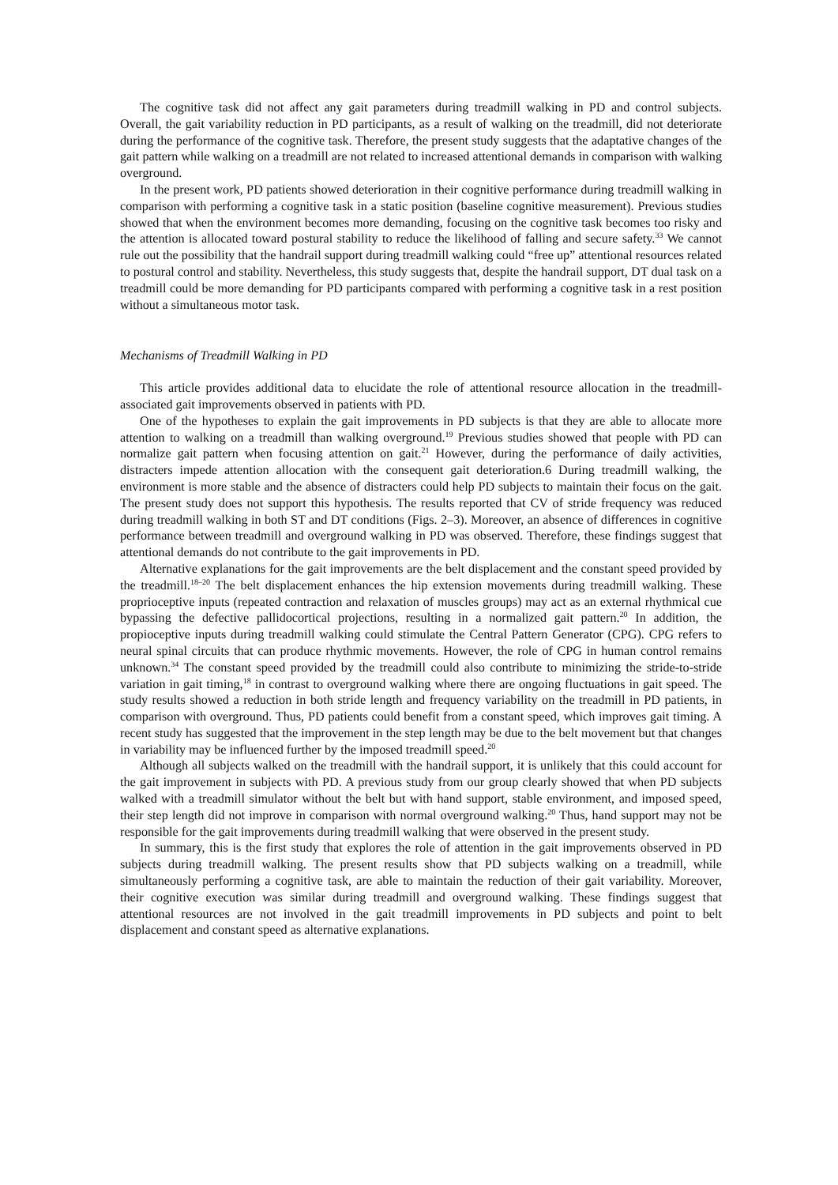The cognitive task did not affect any gait parameters during treadmill walking in PD and control subjects. Overall, the gait variability reduction in PD participants, as a result of walking on the treadmill, did not deteriorate during the performance of the cognitive task. Therefore, the present study suggests that the adaptative changes of the gait pattern while walking on a treadmill are not related to increased attentional demands in comparison with walking overground.
In the present work, PD patients showed deterioration in their cognitive performance during treadmill walking in comparison with performing a cognitive task in a static position (baseline cognitive measurement). Previous studies showed that when the environment becomes more demanding, focusing on the cognitive task becomes too risky and the attention is allocated toward postural stability to reduce the likelihood of falling and secure safety.<sup>33</sup> We cannot rule out the possibility that the handrail support during treadmill walking could “free up” attentional resources related to postural control and stability. Nevertheless, this study suggests that, despite the handrail support, DT dual task on a treadmill could be more demanding for PD participants compared with performing a cognitive task in a rest position without a simultaneous motor task.
Mechanisms of Treadmill Walking in PD
This article provides additional data to elucidate the role of attentional resource allocation in the treadmill-associated gait improvements observed in patients with PD.
One of the hypotheses to explain the gait improvements in PD subjects is that they are able to allocate more attention to walking on a treadmill than walking overground.<sup>19</sup> Previous studies showed that people with PD can normalize gait pattern when focusing attention on gait.<sup>21</sup> However, during the performance of daily activities, distracters impede attention allocation with the consequent gait deterioration.6 During treadmill walking, the environment is more stable and the absence of distracters could help PD subjects to maintain their focus on the gait. The present study does not support this hypothesis. The results reported that CV of stride frequency was reduced during treadmill walking in both ST and DT conditions (Figs. 2–3). Moreover, an absence of differences in cognitive performance between treadmill and overground walking in PD was observed. Therefore, these findings suggest that attentional demands do not contribute to the gait improvements in PD.
Alternative explanations for the gait improvements are the belt displacement and the constant speed provided by the treadmill.<sup>18–20</sup> The belt displacement enhances the hip extension movements during treadmill walking. These proprioceptive inputs (repeated contraction and relaxation of muscles groups) may act as an external rhythmical cue bypassing the defective pallidocortical projections, resulting in a normalized gait pattern.<sup>20</sup> In addition, the propioceptive inputs during treadmill walking could stimulate the Central Pattern Generator (CPG). CPG refers to neural spinal circuits that can produce rhythmic movements. However, the role of CPG in human control remains unknown.<sup>34</sup> The constant speed provided by the treadmill could also contribute to minimizing the stride-to-stride variation in gait timing,<sup>18</sup> in contrast to overground walking where there are ongoing fluctuations in gait speed. The study results showed a reduction in both stride length and frequency variability on the treadmill in PD patients, in comparison with overground. Thus, PD patients could benefit from a constant speed, which improves gait timing. A recent study has suggested that the improvement in the step length may be due to the belt movement but that changes in variability may be influenced further by the imposed treadmill speed.<sup>20</sup>
Although all subjects walked on the treadmill with the handrail support, it is unlikely that this could account for the gait improvement in subjects with PD. A previous study from our group clearly showed that when PD subjects walked with a treadmill simulator without the belt but with hand support, stable environment, and imposed speed, their step length did not improve in comparison with normal overground walking.<sup>20</sup> Thus, hand support may not be responsible for the gait improvements during treadmill walking that were observed in the present study.
In summary, this is the first study that explores the role of attention in the gait improvements observed in PD subjects during treadmill walking. The present results show that PD subjects walking on a treadmill, while simultaneously performing a cognitive task, are able to maintain the reduction of their gait variability. Moreover, their cognitive execution was similar during treadmill and overground walking. These findings suggest that attentional resources are not involved in the gait treadmill improvements in PD subjects and point to belt displacement and constant speed as alternative explanations.